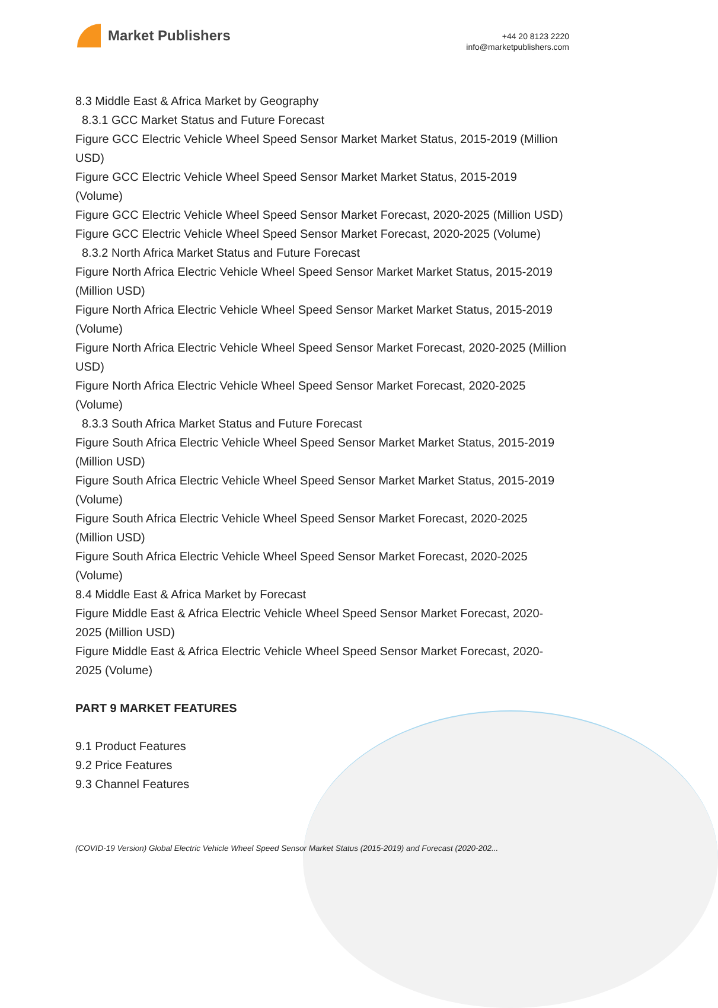Market Publishers
+44 20 8123 2220
info@marketpublishers.com
8.3 Middle East & Africa Market by Geography
8.3.1 GCC Market Status and Future Forecast
Figure GCC Electric Vehicle Wheel Speed Sensor Market Market Status, 2015-2019 (Million USD)
Figure GCC Electric Vehicle Wheel Speed Sensor Market Market Status, 2015-2019 (Volume)
Figure GCC Electric Vehicle Wheel Speed Sensor Market Forecast, 2020-2025 (Million USD)
Figure GCC Electric Vehicle Wheel Speed Sensor Market Forecast, 2020-2025 (Volume)
8.3.2 North Africa Market Status and Future Forecast
Figure North Africa Electric Vehicle Wheel Speed Sensor Market Market Status, 2015-2019 (Million USD)
Figure North Africa Electric Vehicle Wheel Speed Sensor Market Market Status, 2015-2019 (Volume)
Figure North Africa Electric Vehicle Wheel Speed Sensor Market Forecast, 2020-2025 (Million USD)
Figure North Africa Electric Vehicle Wheel Speed Sensor Market Forecast, 2020-2025 (Volume)
8.3.3 South Africa Market Status and Future Forecast
Figure South Africa Electric Vehicle Wheel Speed Sensor Market Market Status, 2015-2019 (Million USD)
Figure South Africa Electric Vehicle Wheel Speed Sensor Market Market Status, 2015-2019 (Volume)
Figure South Africa Electric Vehicle Wheel Speed Sensor Market Forecast, 2020-2025 (Million USD)
Figure South Africa Electric Vehicle Wheel Speed Sensor Market Forecast, 2020-2025 (Volume)
8.4 Middle East & Africa Market by Forecast
Figure Middle East & Africa Electric Vehicle Wheel Speed Sensor Market Forecast, 2020-2025 (Million USD)
Figure Middle East & Africa Electric Vehicle Wheel Speed Sensor Market Forecast, 2020-2025 (Volume)
PART 9 MARKET FEATURES
9.1 Product Features
9.2 Price Features
9.3 Channel Features
(COVID-19 Version) Global Electric Vehicle Wheel Speed Sensor Market Status (2015-2019) and Forecast (2020-202...